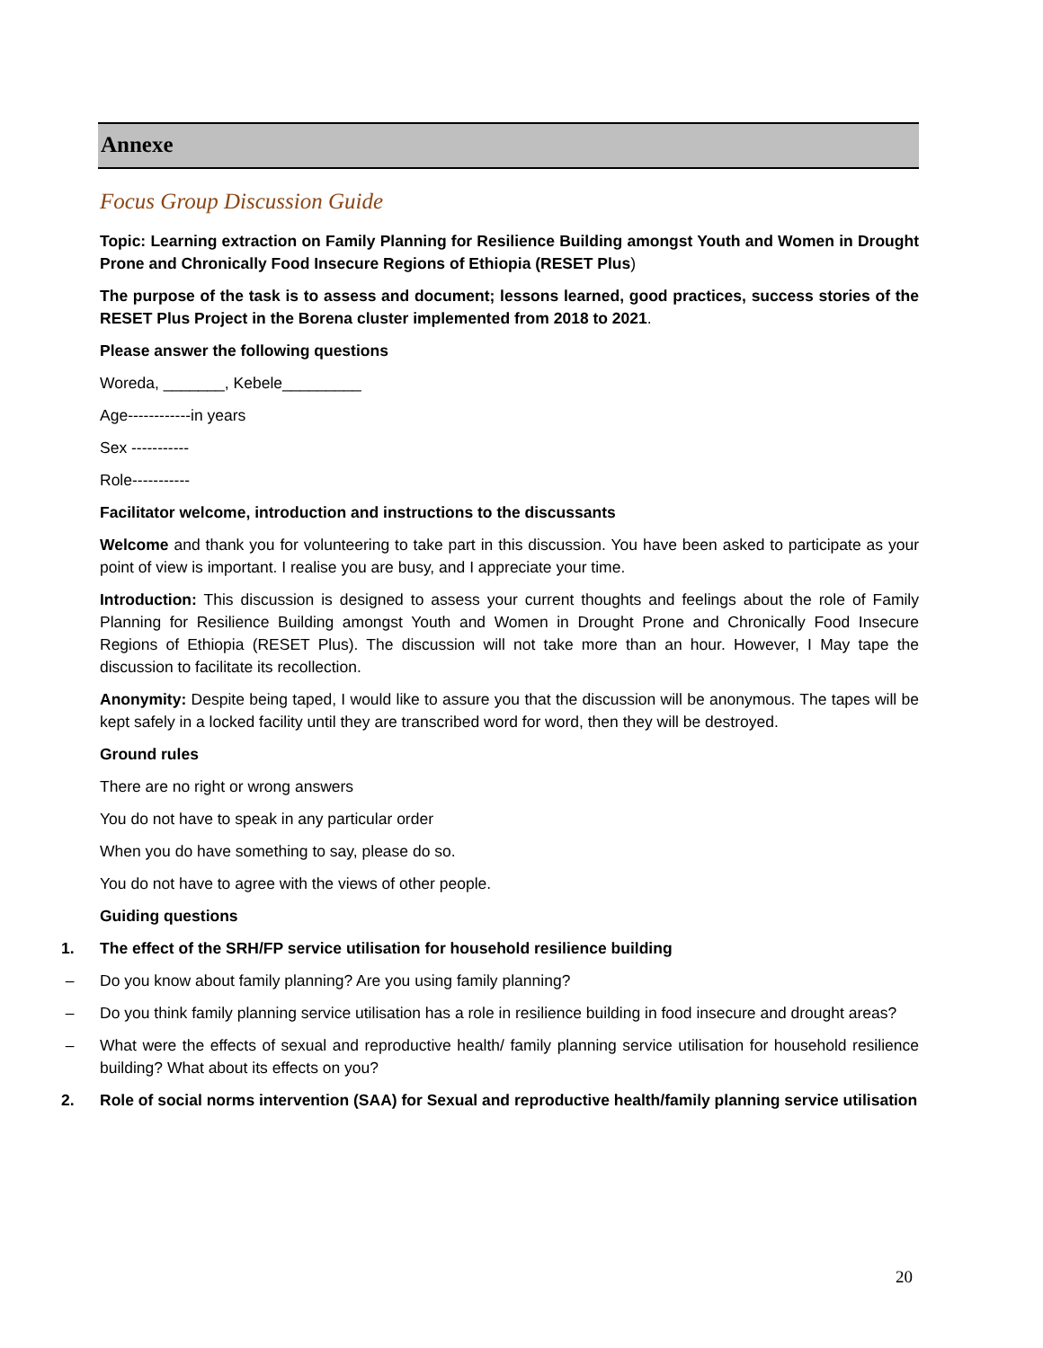Annexe
Focus Group Discussion Guide
Topic: Learning extraction on Family Planning for Resilience Building amongst Youth and Women in Drought Prone and Chronically Food Insecure Regions of Ethiopia (RESET Plus)
The purpose of the task is to assess and document; lessons learned, good practices, success stories of the RESET Plus Project in the Borena cluster implemented from 2018 to 2021.
Please answer the following questions
Woreda, _______, Kebele_________
Age------------in years
Sex -----------
Role-----------
Facilitator welcome, introduction and instructions to the discussants
Welcome and thank you for volunteering to take part in this discussion. You have been asked to participate as your point of view is important. I realise you are busy, and I appreciate your time.
Introduction: This discussion is designed to assess your current thoughts and feelings about the role of Family Planning for Resilience Building amongst Youth and Women in Drought Prone and Chronically Food Insecure Regions of Ethiopia (RESET Plus). The discussion will not take more than an hour. However, I May tape the discussion to facilitate its recollection.
Anonymity: Despite being taped, I would like to assure you that the discussion will be anonymous. The tapes will be kept safely in a locked facility until they are transcribed word for word, then they will be destroyed.
Ground rules
There are no right or wrong answers
You do not have to speak in any particular order
When you do have something to say, please do so.
You do not have to agree with the views of other people.
Guiding questions
1. The effect of the SRH/FP service utilisation for household resilience building
– Do you know about family planning? Are you using family planning?
– Do you think family planning service utilisation has a role in resilience building in food insecure and drought areas?
– What were the effects of sexual and reproductive health/ family planning service utilisation for household resilience building? What about its effects on you?
2. Role of social norms intervention (SAA) for Sexual and reproductive health/family planning service utilisation
20